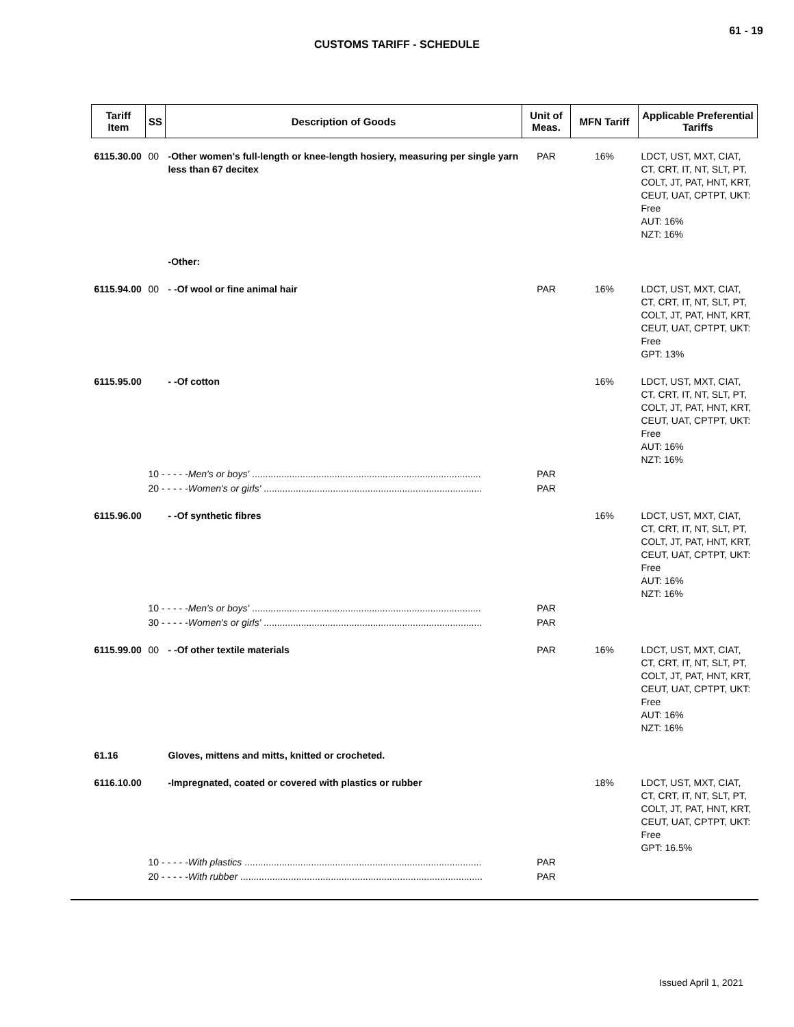61 - 19
CUSTOMS TARIFF - SCHEDULE
| Tariff Item | SS | Description of Goods | Unit of Meas. | MFN Tariff | Applicable Preferential Tariffs |
| --- | --- | --- | --- | --- | --- |
| 6115.30.00 | 00 | -Other women's full-length or knee-length hosiery, measuring per single yarn less than 67 decitex | PAR | 16% | LDCT, UST, MXT, CIAT, CT, CRT, IT, NT, SLT, PT, COLT, JT, PAT, HNT, KRT, CEUT, UAT, CPTPT, UKT: Free AUT: 16% NZT: 16% |
| | | -Other: | | | |
| 6115.94.00 | 00 | - -Of wool or fine animal hair | PAR | 16% | LDCT, UST, MXT, CIAT, CT, CRT, IT, NT, SLT, PT, COLT, JT, PAT, HNT, KRT, CEUT, UAT, CPTPT, UKT: Free GPT: 13% |
| 6115.95.00 | | - -Of cotton | | 16% | LDCT, UST, MXT, CIAT, CT, CRT, IT, NT, SLT, PT, COLT, JT, PAT, HNT, KRT, CEUT, UAT, CPTPT, UKT: Free AUT: 16% NZT: 16% |
| | 10 - - - - - Men's or boys' ...................................................................................... | | PAR | | |
| | 20 - - - - - Women's or girls' .................................................................................. | | PAR | | |
| 6115.96.00 | | - -Of synthetic fibres | | 16% | LDCT, UST, MXT, CIAT, CT, CRT, IT, NT, SLT, PT, COLT, JT, PAT, HNT, KRT, CEUT, UAT, CPTPT, UKT: Free AUT: 16% NZT: 16% |
| | 10 - - - - - Men's or boys' ...................................................................................... | | PAR | | |
| | 30 - - - - - Women's or girls' .................................................................................. | | PAR | | |
| 6115.99.00 | 00 | - -Of other textile materials | PAR | 16% | LDCT, UST, MXT, CIAT, CT, CRT, IT, NT, SLT, PT, COLT, JT, PAT, HNT, KRT, CEUT, UAT, CPTPT, UKT: Free AUT: 16% NZT: 16% |
| 61.16 | | Gloves, mittens and mitts, knitted or crocheted. | | | |
| 6116.10.00 | | -Impregnated, coated or covered with plastics or rubber | | 18% | LDCT, UST, MXT, CIAT, CT, CRT, IT, NT, SLT, PT, COLT, JT, PAT, HNT, KRT, CEUT, UAT, CPTPT, UKT: Free GPT: 16.5% |
| | 10 - - - - - With plastics ......................................................................................... | | PAR | | |
| | 20 - - - - - With rubber ........................................................................................... | | PAR | | |
Issued April 1, 2021